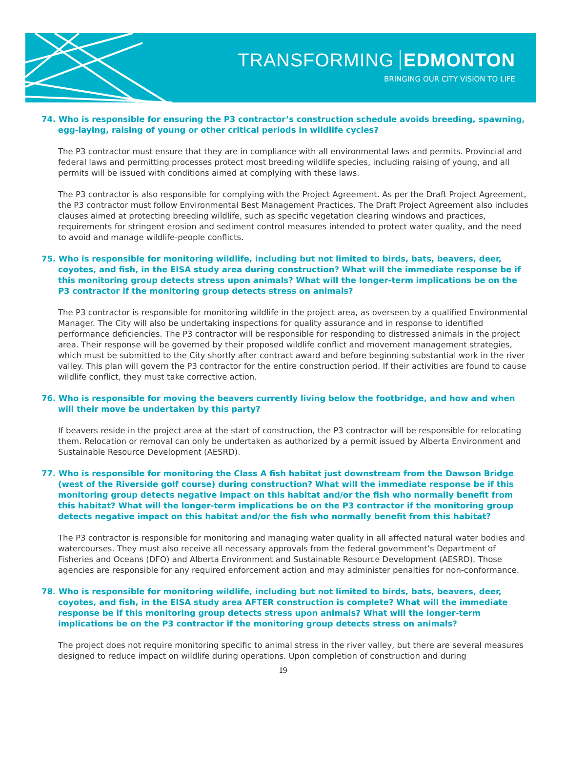TRANSFORMING EDMONTON
BRINGING OUR CITY VISION TO LIFE
74. Who is responsible for ensuring the P3 contractor’s construction schedule avoids breeding, spawning, egg-laying, raising of young or other critical periods in wildlife cycles?
The P3 contractor must ensure that they are in compliance with all environmental laws and permits. Provincial and federal laws and permitting processes protect most breeding wildlife species, including raising of young, and all permits will be issued with conditions aimed at complying with these laws.
The P3 contractor is also responsible for complying with the Project Agreement. As per the Draft Project Agreement, the P3 contractor must follow Environmental Best Management Practices. The Draft Project Agreement also includes clauses aimed at protecting breeding wildlife, such as specific vegetation clearing windows and practices, requirements for stringent erosion and sediment control measures intended to protect water quality, and the need to avoid and manage wildlife-people conflicts.
75. Who is responsible for monitoring wildlife, including but not limited to birds, bats, beavers, deer, coyotes, and fish, in the EISA study area during construction? What will the immediate response be if this monitoring group detects stress upon animals? What will the longer-term implications be on the P3 contractor if the monitoring group detects stress on animals?
The P3 contractor is responsible for monitoring wildlife in the project area, as overseen by a qualified Environmental Manager. The City will also be undertaking inspections for quality assurance and in response to identified performance deficiencies. The P3 contractor will be responsible for responding to distressed animals in the project area. Their response will be governed by their proposed wildlife conflict and movement management strategies, which must be submitted to the City shortly after contract award and before beginning substantial work in the river valley. This plan will govern the P3 contractor for the entire construction period. If their activities are found to cause wildlife conflict, they must take corrective action.
76. Who is responsible for moving the beavers currently living below the footbridge, and how and when will their move be undertaken by this party?
If beavers reside in the project area at the start of construction, the P3 contractor will be responsible for relocating them. Relocation or removal can only be undertaken as authorized by a permit issued by Alberta Environment and Sustainable Resource Development (AESRD).
77. Who is responsible for monitoring the Class A fish habitat just downstream from the Dawson Bridge (west of the Riverside golf course) during construction? What will the immediate response be if this monitoring group detects negative impact on this habitat and/or the fish who normally benefit from this habitat? What will the longer-term implications be on the P3 contractor if the monitoring group detects negative impact on this habitat and/or the fish who normally benefit from this habitat?
The P3 contractor is responsible for monitoring and managing water quality in all affected natural water bodies and watercourses. They must also receive all necessary approvals from the federal government’s Department of Fisheries and Oceans (DFO) and Alberta Environment and Sustainable Resource Development (AESRD). Those agencies are responsible for any required enforcement action and may administer penalties for non-conformance.
78. Who is responsible for monitoring wildlife, including but not limited to birds, bats, beavers, deer, coyotes, and fish, in the EISA study area AFTER construction is complete? What will the immediate response be if this monitoring group detects stress upon animals? What will the longer-term implications be on the P3 contractor if the monitoring group detects stress on animals?
The project does not require monitoring specific to animal stress in the river valley, but there are several measures designed to reduce impact on wildlife during operations. Upon completion of construction and during
19